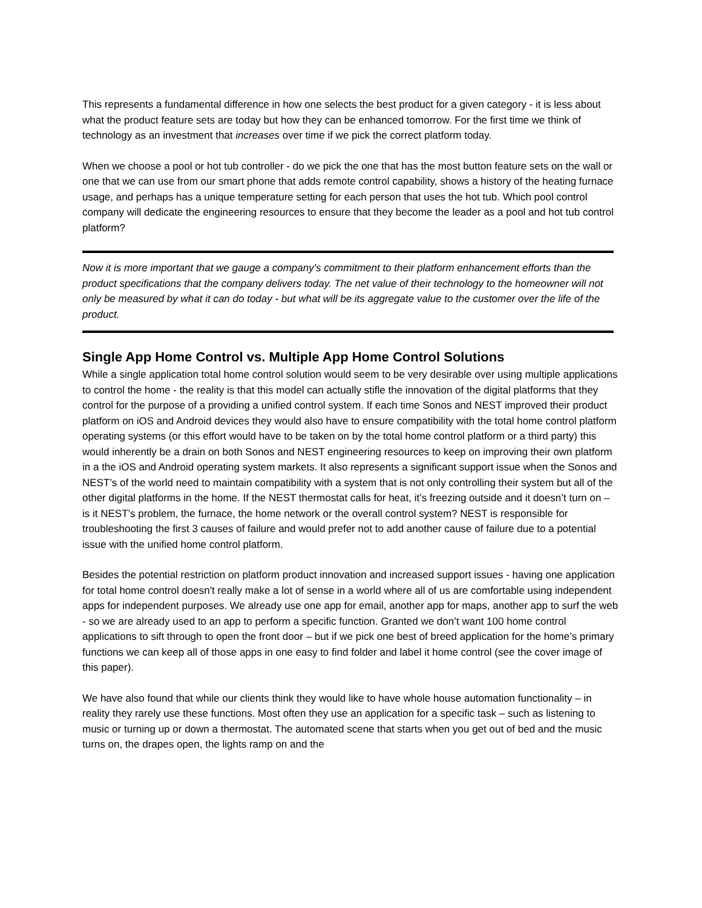This represents a fundamental difference in how one selects the best product for a given category - it is less about what the product feature sets are today but how they can be enhanced tomorrow. For the first time we think of technology as an investment that increases over time if we pick the correct platform today.
When we choose a pool or hot tub controller - do we pick the one that has the most button feature sets on the wall or one that we can use from our smart phone that adds remote control capability, shows a history of the heating furnace usage, and perhaps has a unique temperature setting for each person that uses the hot tub. Which pool control company will dedicate the engineering resources to ensure that they become the leader as a pool and hot tub control platform?
Now it is more important that we gauge a company's commitment to their platform enhancement efforts than the product specifications that the company delivers today. The net value of their technology to the homeowner will not only be measured by what it can do today - but what will be its aggregate value to the customer over the life of the product.
Single App Home Control vs. Multiple App Home Control Solutions
While a single application total home control solution would seem to be very desirable over using multiple applications to control the home - the reality is that this model can actually stifle the innovation of the digital platforms that they control for the purpose of a providing a unified control system. If each time Sonos and NEST improved their product platform on iOS and Android devices they would also have to ensure compatibility with the total home control platform operating systems (or this effort would have to be taken on by the total home control platform or a third party) this would inherently be a drain on both Sonos and NEST engineering resources to keep on improving their own platform in a the iOS and Android operating system markets. It also represents a significant support issue when the Sonos and NEST’s of the world need to maintain compatibility with a system that is not only controlling their system but all of the other digital platforms in the home. If the NEST thermostat calls for heat, it’s freezing outside and it doesn’t turn on – is it NEST’s problem, the furnace, the home network or the overall control system? NEST is responsible for troubleshooting the first 3 causes of failure and would prefer not to add another cause of failure due to a potential issue with the unified home control platform.
Besides the potential restriction on platform product innovation and increased support issues - having one application for total home control doesn't really make a lot of sense in a world where all of us are comfortable using independent apps for independent purposes. We already use one app for email, another app for maps, another app to surf the web - so we are already used to an app to perform a specific function. Granted we don’t want 100 home control applications to sift through to open the front door – but if we pick one best of breed application for the home’s primary functions we can keep all of those apps in one easy to find folder and label it home control (see the cover image of this paper).
We have also found that while our clients think they would like to have whole house automation functionality – in reality they rarely use these functions. Most often they use an application for a specific task – such as listening to music or turning up or down a thermostat. The automated scene that starts when you get out of bed and the music turns on, the drapes open, the lights ramp on and the